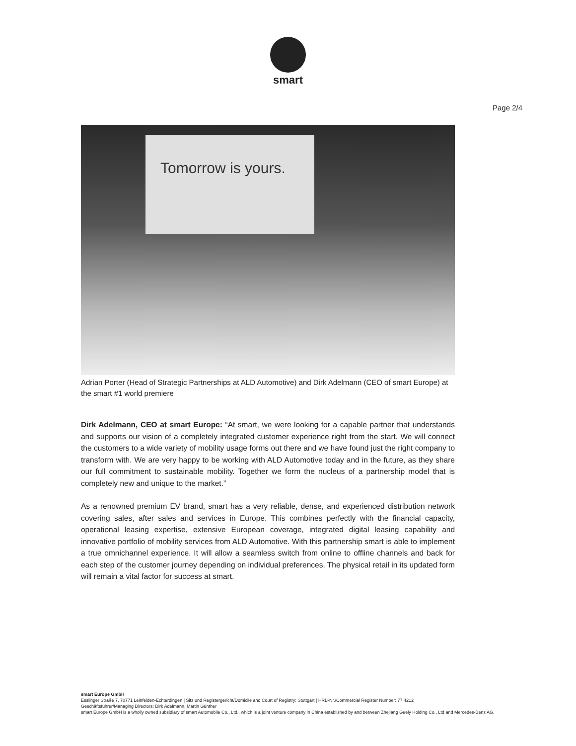smart
Page 2/4
Tomorrow is yours.
Adrian Porter (Head of Strategic Partnerships at ALD Automotive) and Dirk Adelmann (CEO of smart Europe) at the smart #1 world premiere
Dirk Adelmann, CEO at smart Europe: “At smart, we were looking for a capable partner that understands and supports our vision of a completely integrated customer experience right from the start. We will connect the customers to a wide variety of mobility usage forms out there and we have found just the right company to transform with. We are very happy to be working with ALD Automotive today and in the future, as they share our full commitment to sustainable mobility. Together we form the nucleus of a partnership model that is completely new and unique to the market.”
As a renowned premium EV brand, smart has a very reliable, dense, and experienced distribution network covering sales, after sales and services in Europe. This combines perfectly with the financial capacity, operational leasing expertise, extensive European coverage, integrated digital leasing capability and innovative portfolio of mobility services from ALD Automotive. With this partnership smart is able to implement a true omnichannel experience. It will allow a seamless switch from online to offline channels and back for each step of the customer journey depending on individual preferences. The physical retail in its updated form will remain a vital factor for success at smart.
smart Europe GmbH
Esslinger Straße 7, 70771 Leinfelden-Echterdingen | Sitz und Registergericht/Domicile and Court of Registry: Stuttgart | HRB-Nr./Commercial Register Number: 77 4212
Geschäftsführer/Managing Directors: Dirk Adelmann, Martin Günther
smart Europe GmbH is a wholly owned subsidiary of smart Automobile Co., Ltd., which is a joint venture company in China established by and between Zhejiang Geely Holding Co., Ltd and Mercedes-Benz AG.